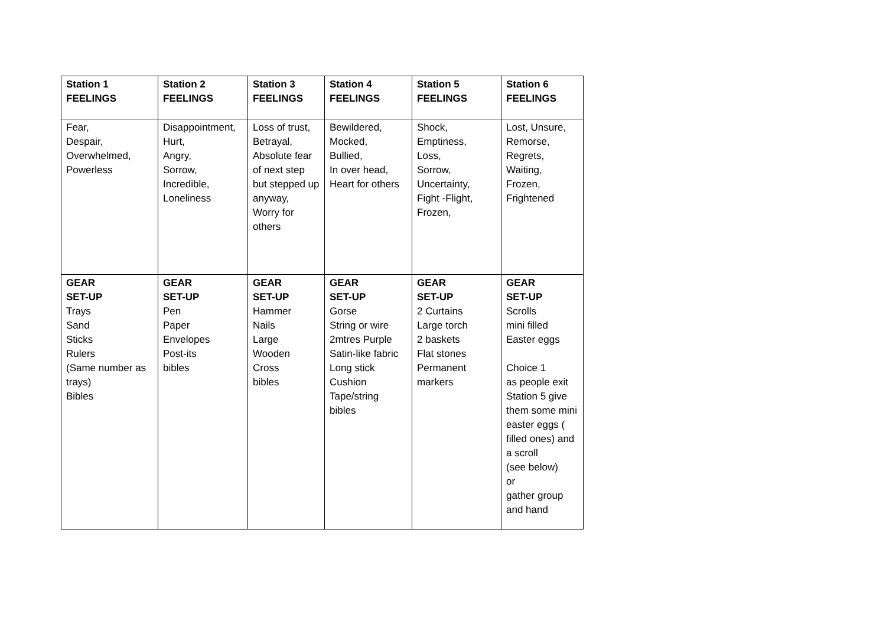| Station 1 FEELINGS | Station 2 FEELINGS | Station 3 FEELINGS | Station 4 FEELINGS | Station 5 FEELINGS | Station 6 FEELINGS |
| --- | --- | --- | --- | --- | --- |
| Fear, Despair, Overwhelmed, Powerless | Disappointment, Hurt, Angry, Sorrow, Incredible, Loneliness | Loss of trust, Betrayal, Absolute fear of next step but stepped up anyway, Worry for others | Bewildered, Mocked, Bullied, In over head, Heart for others | Shock, Emptiness, Loss, Sorrow, Uncertainty, Fight -Flight, Frozen, | Lost, Unsure, Remorse, Regrets, Waiting, Frozen, Frightened |
| GEAR SET-UP Trays Sand Sticks Rulers (Same number as trays) Bibles | GEAR SET-UP Pen Paper Envelopes Post-its bibles | GEAR SET-UP Hammer Nails Large Wooden Cross bibles | GEAR SET-UP Gorse String or wire 2mtres Purple Satin-like fabric Long stick Cushion Tape/string bibles | GEAR SET-UP 2 Curtains Large torch 2 baskets Flat stones Permanent markers | GEAR SET-UP Scrolls mini filled Easter eggs Choice 1 as people exit Station 5 give them some mini easter eggs ( filled ones) and a scroll (see below) or gather group and hand |